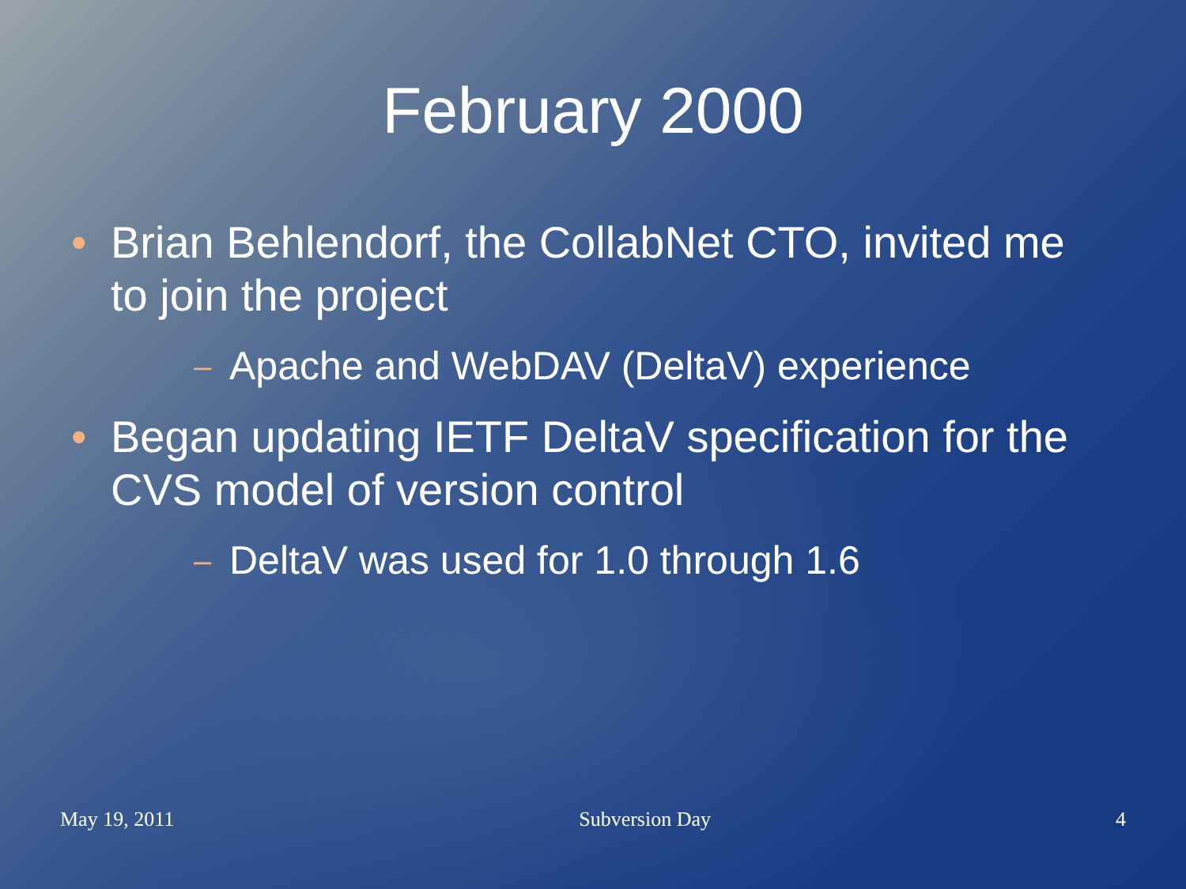February 2000
• Brian Behlendorf, the CollabNet CTO, invited me to join the project
– Apache and WebDAV (DeltaV) experience
• Began updating IETF DeltaV specification for the CVS model of version control
– DeltaV was used for 1.0 through 1.6
May 19, 2011 Subversion Day 4